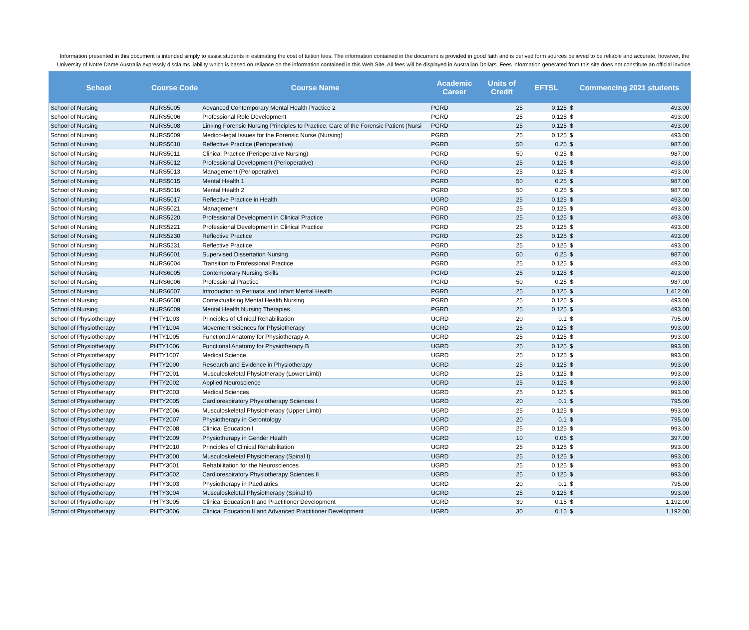Information presented in this document is intended simply to assist students in estimating the cost of tuition fees. The information contained in the document is provided in good faith and is derived form sources believed to be reliable and accurate, however, the University of Notre Dame Australia expressly disclaims liability which is based on reliance on the information contained in this Web Site. All fees will be displayed in Australian Dollars. Fees information generated from this site does not constitute an official invoice.
| School | Course Code | Course Name | Academic Career | Units of Credit | EFTSL | Commencing 2021 students | |
| --- | --- | --- | --- | --- | --- | --- | --- |
| School of Nursing | NURS5005 | Advanced Contemporary Mental Health Practice 2 | PGRD | 25 | 0.125 | $ | 493.00 |
| School of Nursing | NURS5006 | Professional Role Development | PGRD | 25 | 0.125 | $ | 493.00 |
| School of Nursing | NURS5008 | Linking Forensic Nursing Principles to Practice; Care of the Forensic Patient (Nursi | PGRD | 25 | 0.125 | $ | 493.00 |
| School of Nursing | NURS5009 | Medico-legal Issues for the Forensic Nurse (Nursing) | PGRD | 25 | 0.125 | $ | 493.00 |
| School of Nursing | NURS5010 | Reflective Practice (Perioperative) | PGRD | 50 | 0.25 | $ | 987.00 |
| School of Nursing | NURS5011 | Clinical Practice (Perioperative Nursing) | PGRD | 50 | 0.25 | $ | 987.00 |
| School of Nursing | NURS5012 | Professional Development (Perioperative) | PGRD | 25 | 0.125 | $ | 493.00 |
| School of Nursing | NURS5013 | Management (Perioperative) | PGRD | 25 | 0.125 | $ | 493.00 |
| School of Nursing | NURS5015 | Mental Health 1 | PGRD | 50 | 0.25 | $ | 987.00 |
| School of Nursing | NURS5016 | Mental Health 2 | PGRD | 50 | 0.25 | $ | 987.00 |
| School of Nursing | NURS5017 | Reflective Practice in Health | UGRD | 25 | 0.125 | $ | 493.00 |
| School of Nursing | NURS5021 | Management | PGRD | 25 | 0.125 | $ | 493.00 |
| School of Nursing | NURS5220 | Professional Development in Clinical Practice | PGRD | 25 | 0.125 | $ | 493.00 |
| School of Nursing | NURS5221 | Professional Development in Clinical Practice | PGRD | 25 | 0.125 | $ | 493.00 |
| School of Nursing | NURS5230 | Reflective Practice | PGRD | 25 | 0.125 | $ | 493.00 |
| School of Nursing | NURS5231 | Reflective Practice | PGRD | 25 | 0.125 | $ | 493.00 |
| School of Nursing | NURS6001 | Supervised Dissertation Nursing | PGRD | 50 | 0.25 | $ | 987.00 |
| School of Nursing | NURS6004 | Transition to Professional Practice | PGRD | 25 | 0.125 | $ | 493.00 |
| School of Nursing | NURS6005 | Contemporary Nursing Skills | PGRD | 25 | 0.125 | $ | 493.00 |
| School of Nursing | NURS6006 | Professional Practice | PGRD | 50 | 0.25 | $ | 987.00 |
| School of Nursing | NURS6007 | Introduction to Perinatal and Infant Mental Health | PGRD | 25 | 0.125 | $ | 1,412.00 |
| School of Nursing | NURS6008 | Contextualising Mental Health Nursing | PGRD | 25 | 0.125 | $ | 493.00 |
| School of Nursing | NURS6009 | Mental Health Nursing Therapies | PGRD | 25 | 0.125 | $ | 493.00 |
| School of Physiotherapy | PHTY1003 | Principles of Clinical Rehabilitation | UGRD | 20 | 0.1 | $ | 795.00 |
| School of Physiotherapy | PHTY1004 | Movement Sciences for Physiotherapy | UGRD | 25 | 0.125 | $ | 993.00 |
| School of Physiotherapy | PHTY1005 | Functional Anatomy for Physiotherapy A | UGRD | 25 | 0.125 | $ | 993.00 |
| School of Physiotherapy | PHTY1006 | Functional Anatomy for Physiotherapy B | UGRD | 25 | 0.125 | $ | 993.00 |
| School of Physiotherapy | PHTY1007 | Medical Science | UGRD | 25 | 0.125 | $ | 993.00 |
| School of Physiotherapy | PHTY2000 | Research and Evidence in Physiotherapy | UGRD | 25 | 0.125 | $ | 993.00 |
| School of Physiotherapy | PHTY2001 | Musculoskeletal Physiotherapy (Lower Limb) | UGRD | 25 | 0.125 | $ | 993.00 |
| School of Physiotherapy | PHTY2002 | Applied Neuroscience | UGRD | 25 | 0.125 | $ | 993.00 |
| School of Physiotherapy | PHTY2003 | Medical Sciences | UGRD | 25 | 0.125 | $ | 993.00 |
| School of Physiotherapy | PHTY2005 | Cardiorespiratory Physiotherapy Sciences I | UGRD | 20 | 0.1 | $ | 795.00 |
| School of Physiotherapy | PHTY2006 | Musculoskeletal Physiotherapy (Upper Limb) | UGRD | 25 | 0.125 | $ | 993.00 |
| School of Physiotherapy | PHTY2007 | Physiotherapy in Gerontology | UGRD | 20 | 0.1 | $ | 795.00 |
| School of Physiotherapy | PHTY2008 | Clinical Education I | UGRD | 25 | 0.125 | $ | 993.00 |
| School of Physiotherapy | PHTY2009 | Physiotherapy in Gender Health | UGRD | 10 | 0.05 | $ | 397.00 |
| School of Physiotherapy | PHTY2010 | Principles of Clinical Rehabilitation | UGRD | 25 | 0.125 | $ | 993.00 |
| School of Physiotherapy | PHTY3000 | Musculoskeletal Physiotherapy (Spinal I) | UGRD | 25 | 0.125 | $ | 993.00 |
| School of Physiotherapy | PHTY3001 | Rehabilitation for the Neurosciences | UGRD | 25 | 0.125 | $ | 993.00 |
| School of Physiotherapy | PHTY3002 | Cardiorespiratory Physiotherapy Sciences II | UGRD | 25 | 0.125 | $ | 993.00 |
| School of Physiotherapy | PHTY3003 | Physiotherapy in Paediatrics | UGRD | 20 | 0.1 | $ | 795.00 |
| School of Physiotherapy | PHTY3004 | Musculoskeletal Physiotherapy (Spinal II) | UGRD | 25 | 0.125 | $ | 993.00 |
| School of Physiotherapy | PHTY3005 | Clinical Education II and Practitioner Development | UGRD | 30 | 0.15 | $ | 1,192.00 |
| School of Physiotherapy | PHTY3006 | Clinical Education II and Advanced Practitioner Development | UGRD | 30 | 0.15 | $ | 1,192.00 |